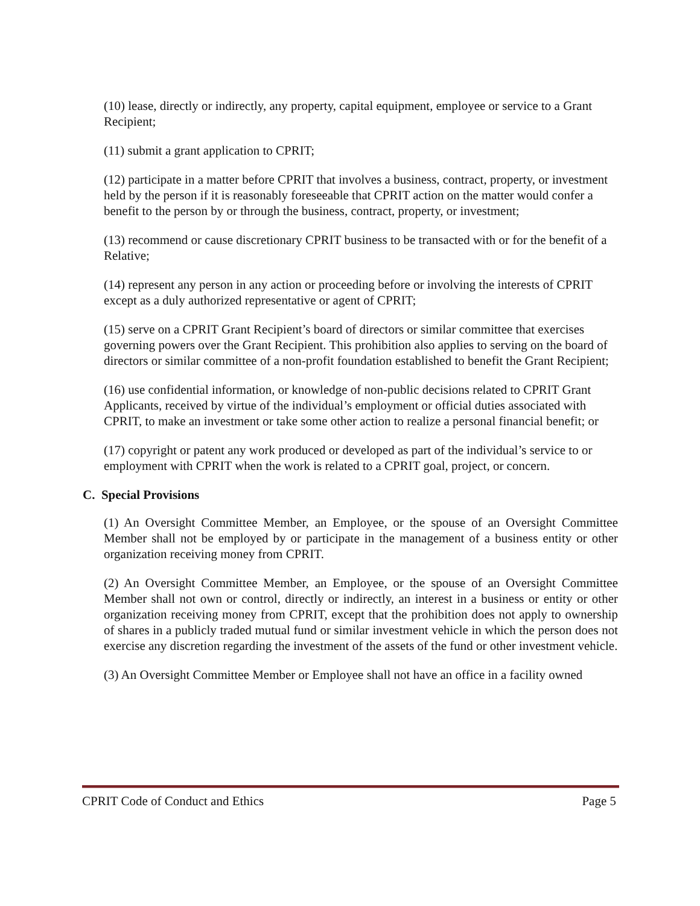(10) lease, directly or indirectly, any property, capital equipment, employee or service to a Grant Recipient;
(11) submit a grant application to CPRIT;
(12) participate in a matter before CPRIT that involves a business, contract, property, or investment held by the person if it is reasonably foreseeable that CPRIT action on the matter would confer a benefit to the person by or through the business, contract, property, or investment;
(13) recommend or cause discretionary CPRIT business to be transacted with or for the benefit of a Relative;
(14) represent any person in any action or proceeding before or involving the interests of CPRIT except as a duly authorized representative or agent of CPRIT;
(15) serve on a CPRIT Grant Recipient’s board of directors or similar committee that exercises governing powers over the Grant Recipient. This prohibition also applies to serving on the board of directors or similar committee of a non-profit foundation established to benefit the Grant Recipient;
(16) use confidential information, or knowledge of non-public decisions related to CPRIT Grant Applicants, received by virtue of the individual’s employment or official duties associated with CPRIT, to make an investment or take some other action to realize a personal financial benefit; or
(17) copyright or patent any work produced or developed as part of the individual’s service to or employment with CPRIT when the work is related to a CPRIT goal, project, or concern.
C. Special Provisions
(1) An Oversight Committee Member, an Employee, or the spouse of an Oversight Committee Member shall not be employed by or participate in the management of a business entity or other organization receiving money from CPRIT.
(2) An Oversight Committee Member, an Employee, or the spouse of an Oversight Committee Member shall not own or control, directly or indirectly, an interest in a business or entity or other organization receiving money from CPRIT, except that the prohibition does not apply to ownership of shares in a publicly traded mutual fund or similar investment vehicle in which the person does not exercise any discretion regarding the investment of the assets of the fund or other investment vehicle.
(3) An Oversight Committee Member or Employee shall not have an office in a facility owned
CPRIT Code of Conduct and Ethics Page 5